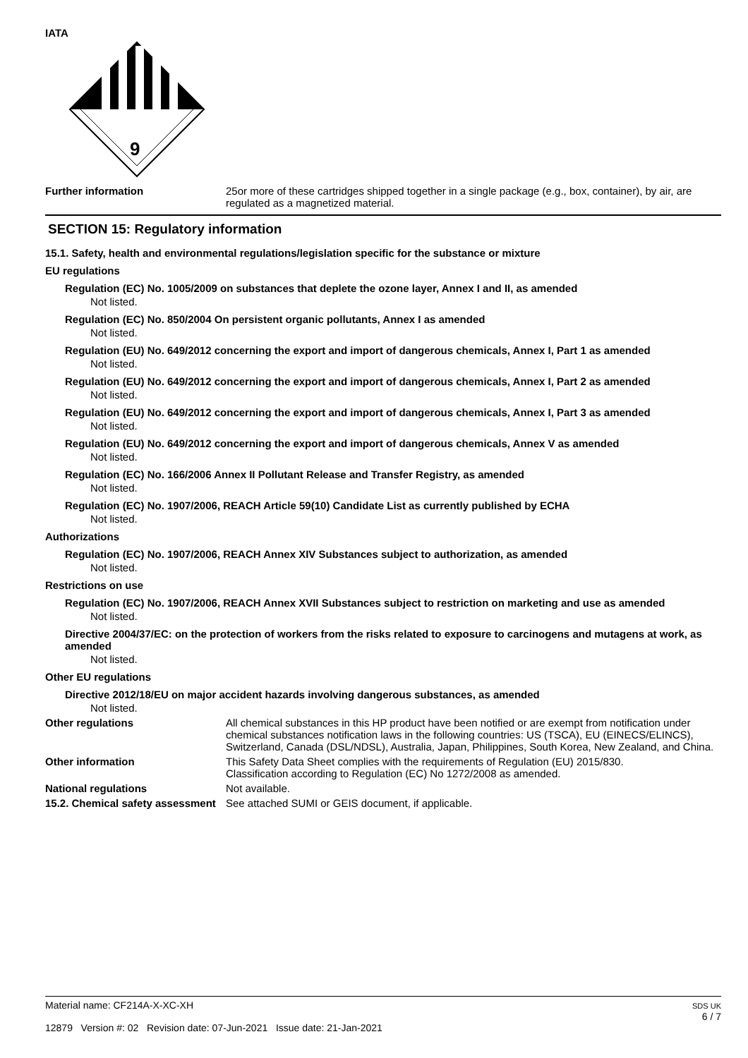IATA
9
Further information 25or more of these cartridges shipped together in a single package (e.g., box, container), by air, are regulated as a magnetized material.
SECTION 15: Regulatory information
15.1. Safety, health and environmental regulations/legislation specific for the substance or mixture
EU regulations
Regulation (EC) No. 1005/2009 on substances that deplete the ozone layer, Annex I and II, as amended
Not listed.
Regulation (EC) No. 850/2004 On persistent organic pollutants, Annex I as amended
Not listed.
Regulation (EU) No. 649/2012 concerning the export and import of dangerous chemicals, Annex I, Part 1 as amended
Not listed.
Regulation (EU) No. 649/2012 concerning the export and import of dangerous chemicals, Annex I, Part 2 as amended
Not listed.
Regulation (EU) No. 649/2012 concerning the export and import of dangerous chemicals, Annex I, Part 3 as amended
Not listed.
Regulation (EU) No. 649/2012 concerning the export and import of dangerous chemicals, Annex V as amended
Not listed.
Regulation (EC) No. 166/2006 Annex II Pollutant Release and Transfer Registry, as amended
Not listed.
Regulation (EC) No. 1907/2006, REACH Article 59(10) Candidate List as currently published by ECHA
Not listed.
Authorizations
Regulation (EC) No. 1907/2006, REACH Annex XIV Substances subject to authorization, as amended
Not listed.
Restrictions on use
Regulation (EC) No. 1907/2006, REACH Annex XVII Substances subject to restriction on marketing and use as amended
Not listed.
Directive 2004/37/EC: on the protection of workers from the risks related to exposure to carcinogens and mutagens at work, as amended
Not listed.
Other EU regulations
Directive 2012/18/EU on major accident hazards involving dangerous substances, as amended
Not listed.
Other regulations All chemical substances in this HP product have been notified or are exempt from notification under chemical substances notification laws in the following countries: US (TSCA), EU (EINECS/ELINCS), Switzerland, Canada (DSL/NDSL), Australia, Japan, Philippines, South Korea, New Zealand, and China.
Other information This Safety Data Sheet complies with the requirements of Regulation (EU) 2015/830.
Classification according to Regulation (EC) No 1272/2008 as amended.
National regulations Not available.
15.2. Chemical safety assessment
See attached SUMI or GEIS document, if applicable.
Material name: CF214A-X-XC-XH
12879 Version #: 02 Revision date: 07-Jun-2021 Issue date: 21-Jan-2021
SDS UK
6 / 7